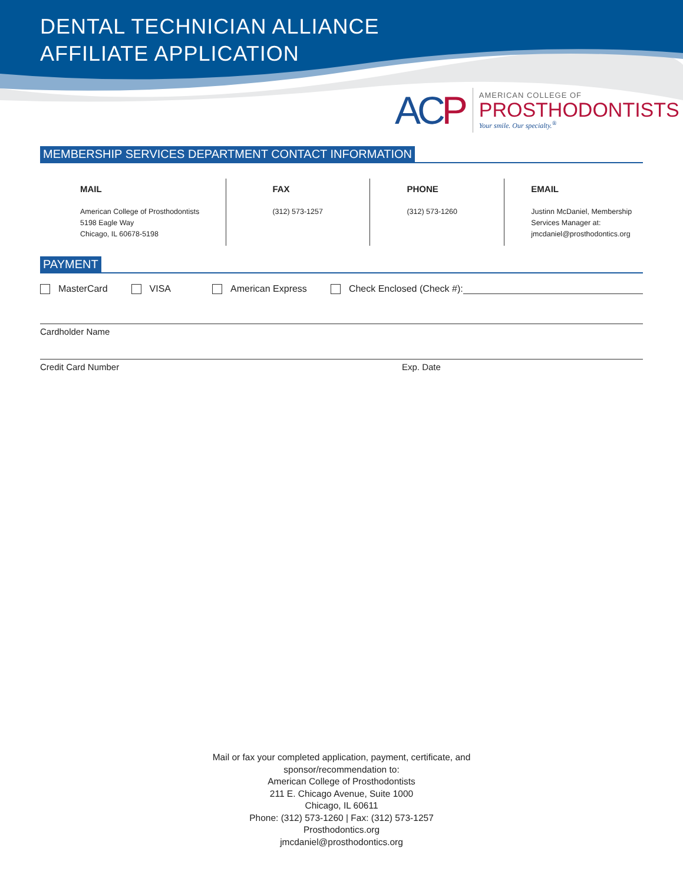DENTAL TECHNICIAN ALLIANCE
AFFILIATE APPLICATION
ACP
AMERICAN COLLEGE OF
PROSTHODONTISTS
Your smile. Our specialty.<sup>®</sup>
MEMBERSHIP SERVICES DEPARTMENT CONTACT INFORMATION
MAIL
American College of Prosthodontists
5198 Eagle Way
Chicago, IL 60678-5198
FAX
(312) 573-1257
PHONE
(312) 573-1260
EMAIL
Justinn McDaniel, Membership Services Manager at:
jmcdaniel@prosthodontics.org
PAYMENT
MasterCard
VISA
American Express
Check Enclosed (Check #):
Cardholder Name
Credit Card Number Exp. Date
Mail or fax your completed application, payment, certificate, and
sponsor/recommendation to:
American College of Prosthodontists
211 E. Chicago Avenue, Suite 1000
Chicago, IL 60611
Phone: (312) 573-1260 | Fax: (312) 573-1257
Prosthodontics.org
jmcdaniel@prosthodontics.org